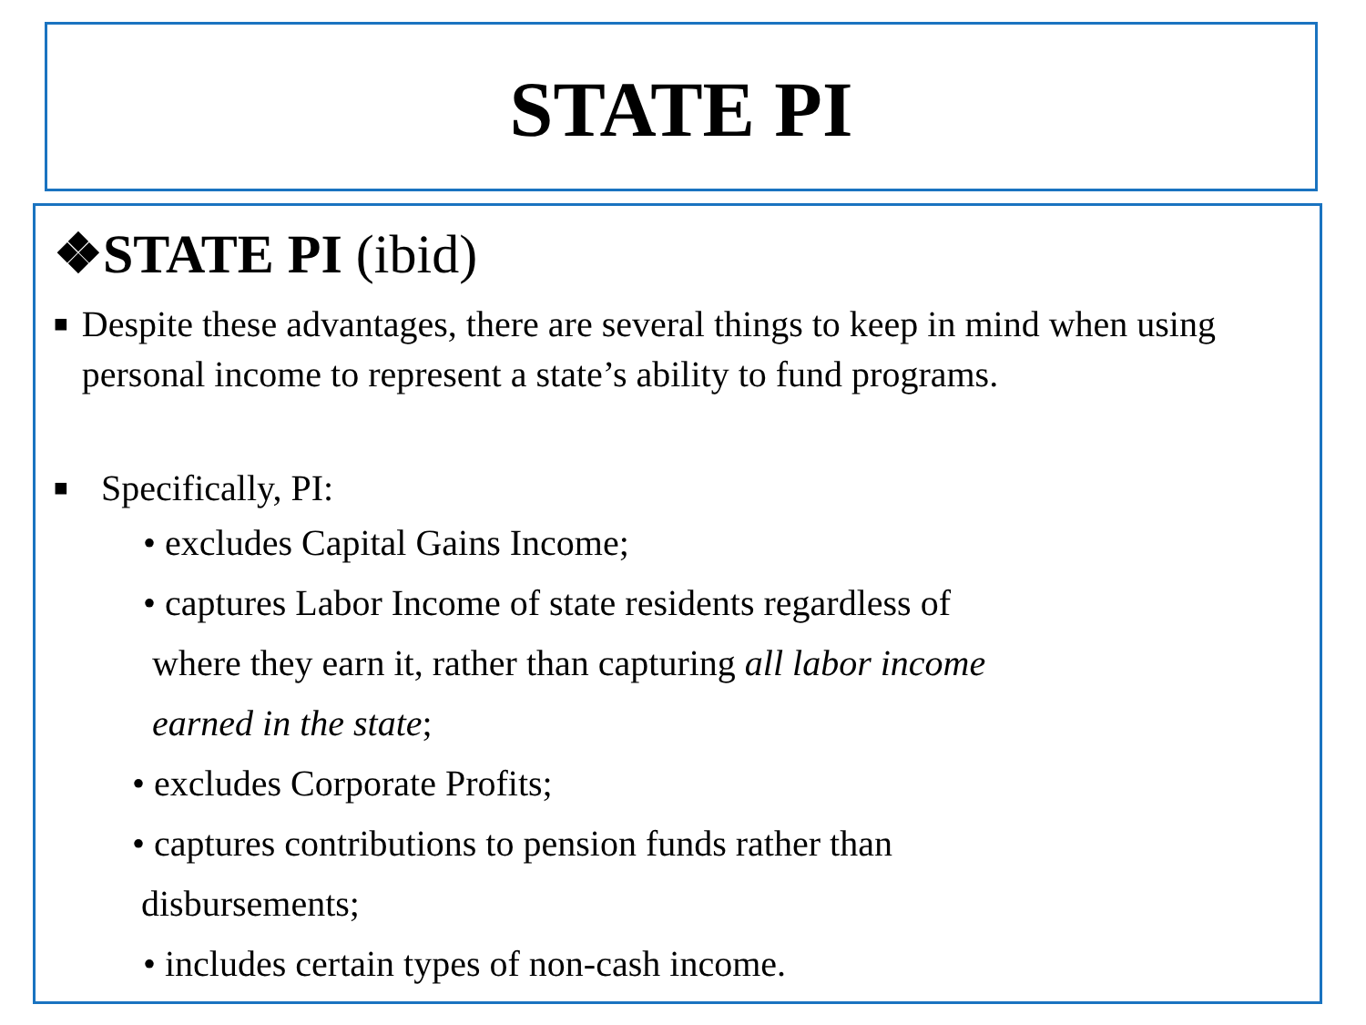STATE PI
❖STATE PI (ibid)
■
Despite these advantages, there are several things to keep in mind when using personal income to represent a state’s ability to fund programs.
■
Specifically, PI:
• excludes Capital Gains Income;
• captures Labor Income of state residents regardless of
where they earn it, rather than capturing all labor income
earned in the state;
• excludes Corporate Profits;
• captures contributions to pension funds rather than
disbursements;
• includes certain types of non-cash income.